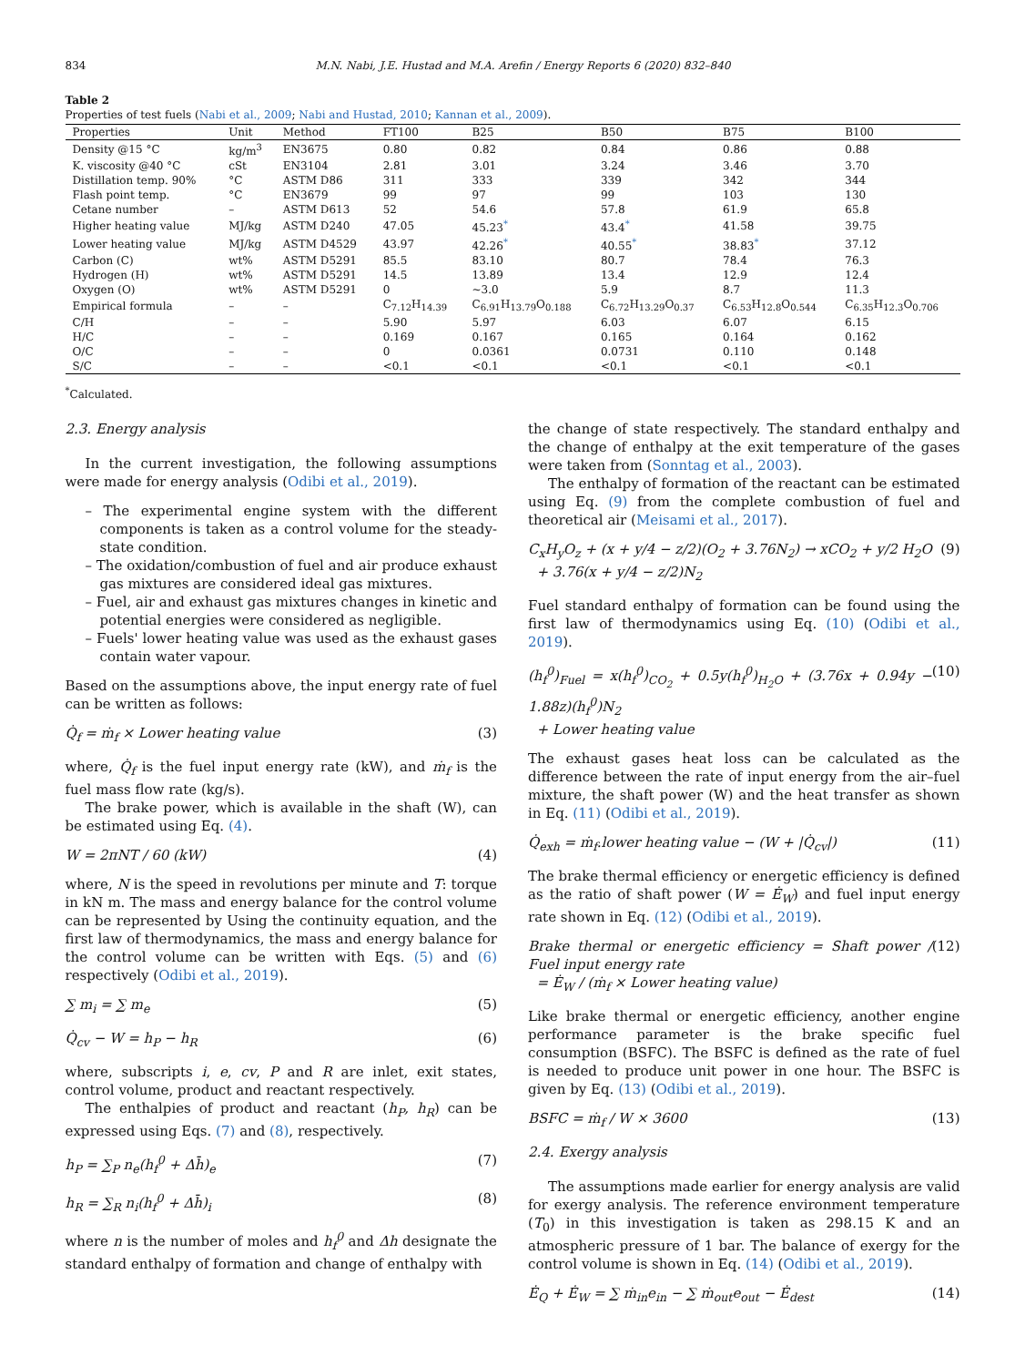834 M.N. Nabi, J.E. Hustad and M.A. Arefin / Energy Reports 6 (2020) 832–840
Table 2
Properties of test fuels (Nabi et al., 2009; Nabi and Hustad, 2010; Kannan et al., 2009).
| Properties | Unit | Method | FT100 | B25 | B50 | B75 | B100 |
| --- | --- | --- | --- | --- | --- | --- | --- |
| Density @15 °C | kg/m<sup>3</sup> | EN3675 | 0.80 | 0.82 | 0.84 | 0.86 | 0.88 |
| K. viscosity @40 °C | cSt | EN3104 | 2.81 | 3.01 | 3.24 | 3.46 | 3.70 |
| Distillation temp. 90% | °C | ASTM D86 | 311 | 333 | 339 | 342 | 344 |
| Flash point temp. | °C | EN3679 | 99 | 97 | 99 | 103 | 130 |
| Cetane number | – | ASTM D613 | 52 | 54.6 | 57.8 | 61.9 | 65.8 |
| Higher heating value | MJ/kg | ASTM D240 | 47.05 | 45.23<sup>*</sup> | 43.4<sup>*</sup> | 41.58 | 39.75 |
| Lower heating value | MJ/kg | ASTM D4529 | 43.97 | 42.26<sup>*</sup> | 40.55<sup>*</sup> | 38.83<sup>*</sup> | 37.12 |
| Carbon (C) | wt% | ASTM D5291 | 85.5 | 83.10 | 80.7 | 78.4 | 76.3 |
| Hydrogen (H) | wt% | ASTM D5291 | 14.5 | 13.89 | 13.4 | 12.9 | 12.4 |
| Oxygen (O) | wt% | ASTM D5291 | 0 | ~3.0 | 5.9 | 8.7 | 11.3 |
| Empirical formula | – | – | C<sub>7.12</sub>H<sub>14.39</sub> | C<sub>6.91</sub>H<sub>13.79</sub>O<sub>0.188</sub> | C<sub>6.72</sub>H<sub>13.29</sub>O<sub>0.37</sub> | C<sub>6.53</sub>H<sub>12.8</sub>O<sub>0.544</sub> | C<sub>6.35</sub>H<sub>12.3</sub>O<sub>0.706</sub> |
| C/H | – | – | 5.90 | 5.97 | 6.03 | 6.07 | 6.15 |
| H/C | – | – | 0.169 | 0.167 | 0.165 | 0.164 | 0.162 |
| O/C | – | – | 0 | 0.0361 | 0.0731 | 0.110 | 0.148 |
| S/C | – | – | <0.1 | <0.1 | <0.1 | <0.1 | <0.1 |
<sup>*</sup> Calculated.
2.3. Energy analysis
In the current investigation, the following assumptions were made for energy analysis (Odibi et al., 2019).
– The experimental engine system with the different components is taken as a control volume for the steady-state condition.
– The oxidation/combustion of fuel and air produce exhaust gas mixtures are considered ideal gas mixtures.
– Fuel, air and exhaust gas mixtures changes in kinetic and potential energies were considered as negligible.
– Fuels' lower heating value was used as the exhaust gases contain water vapour.
Based on the assumptions above, the input energy rate of fuel can be written as follows:
Q̇<sub>f</sub> = ṁ<sub>f</sub> × Lower heating value (3)
where, Q̇<sub>f</sub> is the fuel input energy rate (kW), and ṁ<sub>f</sub> is the fuel mass flow rate (kg/s).
The brake power, which is available in the shaft (W), can be estimated using Eq. (4).
W = 2πNT / 60 (kW) (4)
where, N is the speed in revolutions per minute and T: torque in kN m. The mass and energy balance for the control volume can be represented by Using the continuity equation, and the first law of thermodynamics, the mass and energy balance for the control volume can be written with Eqs. (5) and (6) respectively (Odibi et al., 2019).
∑ m<sub>i</sub> = ∑ m<sub>e</sub> (5)
Q̇<sub>cv</sub> − W = h<sub>P</sub> − h<sub>R</sub> (6)
where, subscripts i, e, cv, P and R are inlet, exit states, control volume, product and reactant respectively.
The enthalpies of product and reactant (h<sub>P</sub>, h<sub>R</sub>) can be expressed using Eqs. (7) and (8), respectively.
h<sub>P</sub> = ∑<sub>P</sub> n<sub>e</sub>(h<sub>f</sub><sup>0</sup> + Δh̄)<sub>e</sub> (7)
h<sub>R</sub> = ∑<sub>R</sub> n<sub>i</sub>(h<sub>f</sub><sup>0</sup> + Δh̄)<sub>i</sub> (8)
where n is the number of moles and h<sub>f</sub><sup>0</sup> and Δh designate the standard enthalpy of formation and change of enthalpy with
the change of state respectively. The standard enthalpy and the change of enthalpy at the exit temperature of the gases were taken from (Sonntag et al., 2003).
The enthalpy of formation of the reactant can be estimated using Eq. (9) from the complete combustion of fuel and theoretical air (Meisami et al., 2017).
C<sub>x</sub>H<sub>y</sub>O<sub>z</sub> + (x + y/4 − z/2)(O<sub>2</sub> + 3.76N<sub>2</sub>) → xCO<sub>2</sub> + y/2 H<sub>2</sub>O
+ 3.76(x + y/4 − z/2)N<sub>2</sub> (9)
Fuel standard enthalpy of formation can be found using the first law of thermodynamics using Eq. (10) (Odibi et al., 2019).
(h<sub>f</sub><sup>0</sup>)<sub>Fuel</sub> = x(h<sub>f</sub><sup>0</sup>)<sub>CO<sub>2</sub></sub> + 0.5y(h<sub>f</sub><sup>0</sup>)<sub>H<sub>2</sub>O</sub> + (3.76x + 0.94y − 1.88z)(h<sub>f</sub><sup>0</sup>)N<sub>2</sub>
+ Lower heating value (10)
The exhaust gases heat loss can be calculated as the difference between the rate of input energy from the air–fuel mixture, the shaft power (W) and the heat transfer as shown in Eq. (11) (Odibi et al., 2019).
Q̇<sub>exh</sub> = ṁ<sub>f</sub>.lower heating value − (W + |Q̇<sub>cv</sub>|) (11)
The brake thermal efficiency or energetic efficiency is defined as the ratio of shaft power (W = Ė<sub>W</sub>) and fuel input energy rate shown in Eq. (12) (Odibi et al., 2019).
Brake thermal or energetic efficiency = Shaft power / Fuel input energy rate
= Ė<sub>W</sub> / (ṁ<sub>f</sub> × Lower heating value) (12)
Like brake thermal or energetic efficiency, another engine performance parameter is the brake specific fuel consumption (BSFC). The BSFC is defined as the rate of fuel is needed to produce unit power in one hour. The BSFC is given by Eq. (13) (Odibi et al., 2019).
BSFC = ṁ<sub>f</sub> / W × 3600 (13)
2.4. Exergy analysis
The assumptions made earlier for energy analysis are valid for exergy analysis. The reference environment temperature (T<sub>0</sub>) in this investigation is taken as 298.15 K and an atmospheric pressure of 1 bar. The balance of exergy for the control volume is shown in Eq. (14) (Odibi et al., 2019).
Ė<sub>Q</sub> + Ė<sub>W</sub> = ∑ ṁ<sub>in</sub>e<sub>in</sub> − ∑ ṁ<sub>out</sub>e<sub>out</sub> − Ė<sub>dest</sub> (14)